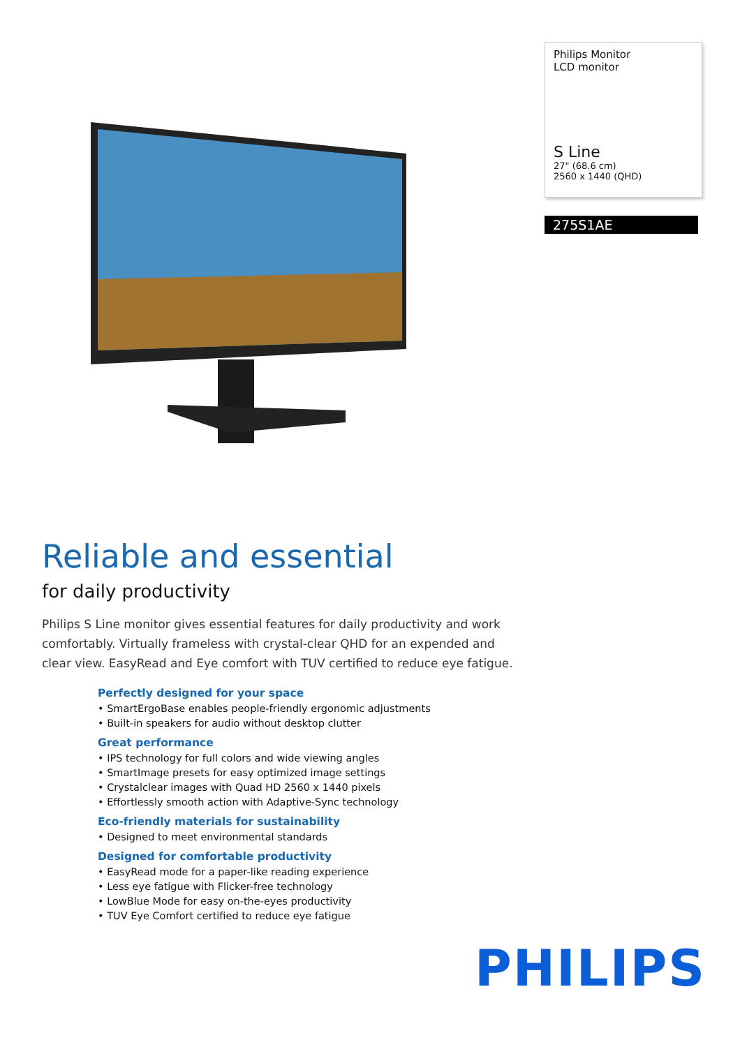Philips Monitor
LCD monitor
S Line
27" (68.6 cm)
2560 x 1440 (QHD)
275S1AE
Reliable and essential
for daily productivity
Philips S Line monitor gives essential features for daily productivity and work comfortably. Virtually frameless with crystal-clear QHD for an expended and clear view. EasyRead and Eye comfort with TUV certified to reduce eye fatigue.
Perfectly designed for your space
• SmartErgoBase enables people-friendly ergonomic adjustments
• Built-in speakers for audio without desktop clutter
Great performance
• IPS technology for full colors and wide viewing angles
• SmartImage presets for easy optimized image settings
• Crystalclear images with Quad HD 2560 x 1440 pixels
• Effortlessly smooth action with Adaptive-Sync technology
Eco-friendly materials for sustainability
• Designed to meet environmental standards
Designed for comfortable productivity
• EasyRead mode for a paper-like reading experience
• Less eye fatigue with Flicker-free technology
• LowBlue Mode for easy on-the-eyes productivity
• TUV Eye Comfort certified to reduce eye fatigue
PHILIPS